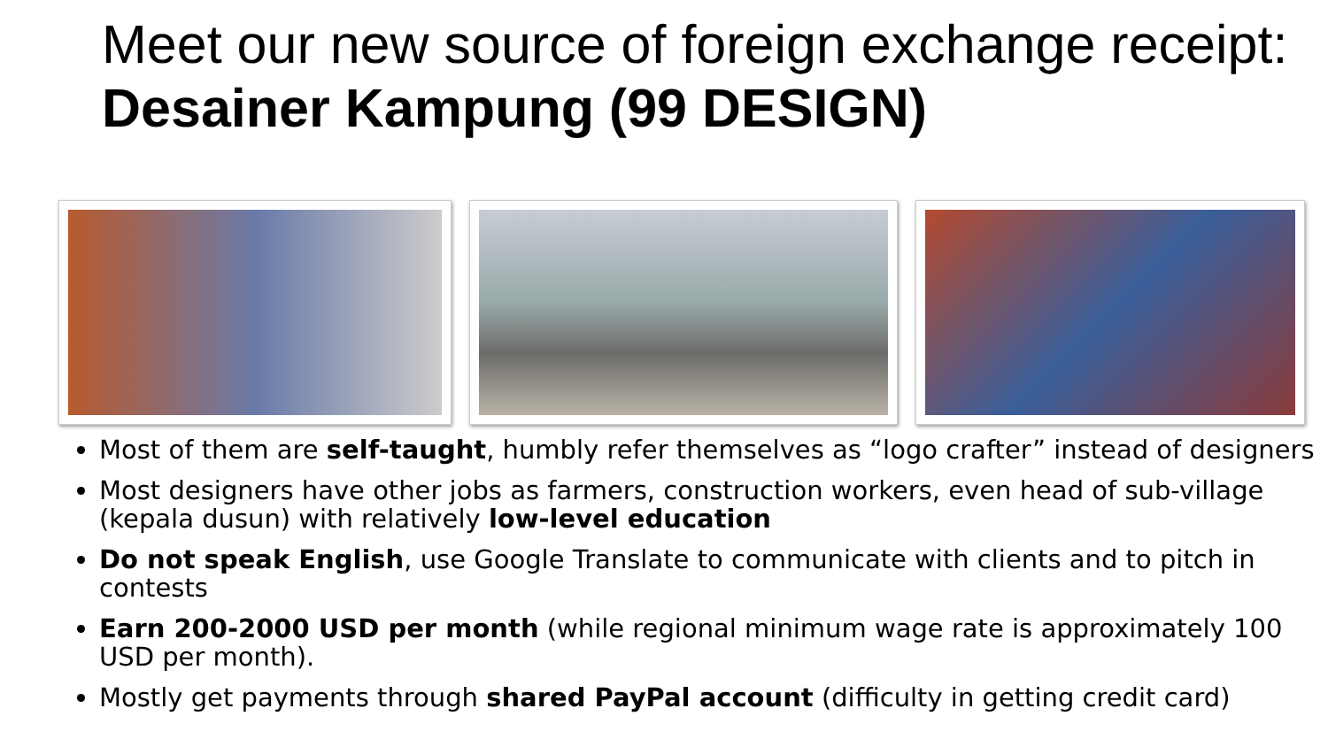Meet our new source of foreign exchange receipt: Desainer Kampung (99 DESIGN)
Most of them are self-taught, humbly refer themselves as “logo crafter” instead of designers
Most designers have other jobs as farmers, construction workers, even head of sub-village (kepala dusun) with relatively low-level education
Do not speak English, use Google Translate to communicate with clients and to pitch in contests
Earn 200-2000 USD per month (while regional minimum wage rate is approximately 100 USD per month).
Mostly get payments through shared PayPal account (difficulty in getting credit card)